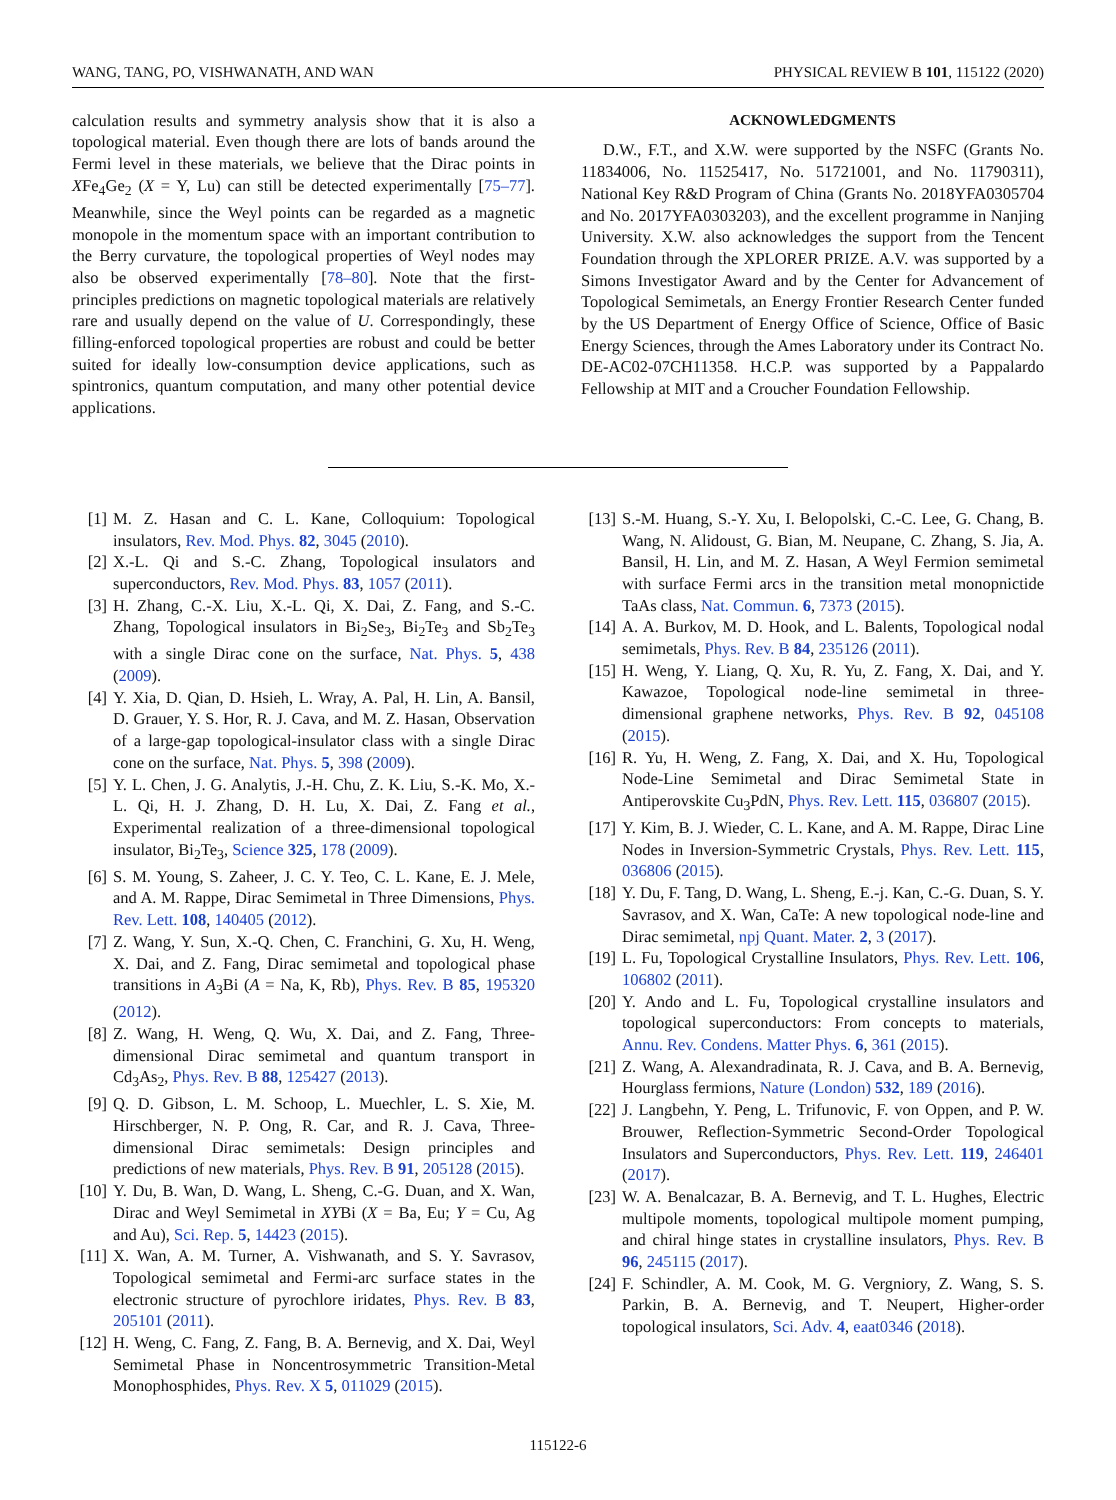WANG, TANG, PO, VISHWANATH, AND WAN PHYSICAL REVIEW B 101, 115122 (2020)
calculation results and symmetry analysis show that it is also a topological material. Even though there are lots of bands around the Fermi level in these materials, we believe that the Dirac points in XFe<sub>4</sub>Ge<sub>2</sub> (X = Y, Lu) can still be detected experimentally [75–77]. Meanwhile, since the Weyl points can be regarded as a magnetic monopole in the momentum space with an important contribution to the Berry curvature, the topological properties of Weyl nodes may also be observed experimentally [78–80]. Note that the first-principles predictions on magnetic topological materials are relatively rare and usually depend on the value of U. Correspondingly, these filling-enforced topological properties are robust and could be better suited for ideally low-consumption device applications, such as spintronics, quantum computation, and many other potential device applications.
ACKNOWLEDGMENTS
D.W., F.T., and X.W. were supported by the NSFC (Grants No. 11834006, No. 11525417, No. 51721001, and No. 11790311), National Key R&D Program of China (Grants No. 2018YFA0305704 and No. 2017YFA0303203), and the excellent programme in Nanjing University. X.W. also acknowledges the support from the Tencent Foundation through the XPLORER PRIZE. A.V. was supported by a Simons Investigator Award and by the Center for Advancement of Topological Semimetals, an Energy Frontier Research Center funded by the US Department of Energy Office of Science, Office of Basic Energy Sciences, through the Ames Laboratory under its Contract No. DE-AC02-07CH11358. H.C.P. was supported by a Pappalardo Fellowship at MIT and a Croucher Foundation Fellowship.
[1] M. Z. Hasan and C. L. Kane, Colloquium: Topological insulators, Rev. Mod. Phys. 82, 3045 (2010).
[2] X.-L. Qi and S.-C. Zhang, Topological insulators and superconductors, Rev. Mod. Phys. 83, 1057 (2011).
[3] H. Zhang, C.-X. Liu, X.-L. Qi, X. Dai, Z. Fang, and S.-C. Zhang, Topological insulators in Bi<sub>2</sub>Se<sub>3</sub>, Bi<sub>2</sub>Te<sub>3</sub> and Sb<sub>2</sub>Te<sub>3</sub> with a single Dirac cone on the surface, Nat. Phys. 5, 438 (2009).
[4] Y. Xia, D. Qian, D. Hsieh, L. Wray, A. Pal, H. Lin, A. Bansil, D. Grauer, Y. S. Hor, R. J. Cava, and M. Z. Hasan, Observation of a large-gap topological-insulator class with a single Dirac cone on the surface, Nat. Phys. 5, 398 (2009).
[5] Y. L. Chen, J. G. Analytis, J.-H. Chu, Z. K. Liu, S.-K. Mo, X.-L. Qi, H. J. Zhang, D. H. Lu, X. Dai, Z. Fang et al., Experimental realization of a three-dimensional topological insulator, Bi<sub>2</sub>Te<sub>3</sub>, Science 325, 178 (2009).
[6] S. M. Young, S. Zaheer, J. C. Y. Teo, C. L. Kane, E. J. Mele, and A. M. Rappe, Dirac Semimetal in Three Dimensions, Phys. Rev. Lett. 108, 140405 (2012).
[7] Z. Wang, Y. Sun, X.-Q. Chen, C. Franchini, G. Xu, H. Weng, X. Dai, and Z. Fang, Dirac semimetal and topological phase transitions in A<sub>3</sub>Bi (A = Na, K, Rb), Phys. Rev. B 85, 195320 (2012).
[8] Z. Wang, H. Weng, Q. Wu, X. Dai, and Z. Fang, Three-dimensional Dirac semimetal and quantum transport in Cd<sub>3</sub>As<sub>2</sub>, Phys. Rev. B 88, 125427 (2013).
[9] Q. D. Gibson, L. M. Schoop, L. Muechler, L. S. Xie, M. Hirschberger, N. P. Ong, R. Car, and R. J. Cava, Three-dimensional Dirac semimetals: Design principles and predictions of new materials, Phys. Rev. B 91, 205128 (2015).
[10] Y. Du, B. Wan, D. Wang, L. Sheng, C.-G. Duan, and X. Wan, Dirac and Weyl Semimetal in XYBi (X = Ba, Eu; Y = Cu, Ag and Au), Sci. Rep. 5, 14423 (2015).
[11] X. Wan, A. M. Turner, A. Vishwanath, and S. Y. Savrasov, Topological semimetal and Fermi-arc surface states in the electronic structure of pyrochlore iridates, Phys. Rev. B 83, 205101 (2011).
[12] H. Weng, C. Fang, Z. Fang, B. A. Bernevig, and X. Dai, Weyl Semimetal Phase in Noncentrosymmetric Transition-Metal Monophosphides, Phys. Rev. X 5, 011029 (2015).
[13] S.-M. Huang, S.-Y. Xu, I. Belopolski, C.-C. Lee, G. Chang, B. Wang, N. Alidoust, G. Bian, M. Neupane, C. Zhang, S. Jia, A. Bansil, H. Lin, and M. Z. Hasan, A Weyl Fermion semimetal with surface Fermi arcs in the transition metal monopnictide TaAs class, Nat. Commun. 6, 7373 (2015).
[14] A. A. Burkov, M. D. Hook, and L. Balents, Topological nodal semimetals, Phys. Rev. B 84, 235126 (2011).
[15] H. Weng, Y. Liang, Q. Xu, R. Yu, Z. Fang, X. Dai, and Y. Kawazoe, Topological node-line semimetal in three-dimensional graphene networks, Phys. Rev. B 92, 045108 (2015).
[16] R. Yu, H. Weng, Z. Fang, X. Dai, and X. Hu, Topological Node-Line Semimetal and Dirac Semimetal State in Antiperovskite Cu<sub>3</sub>PdN, Phys. Rev. Lett. 115, 036807 (2015).
[17] Y. Kim, B. J. Wieder, C. L. Kane, and A. M. Rappe, Dirac Line Nodes in Inversion-Symmetric Crystals, Phys. Rev. Lett. 115, 036806 (2015).
[18] Y. Du, F. Tang, D. Wang, L. Sheng, E.-j. Kan, C.-G. Duan, S. Y. Savrasov, and X. Wan, CaTe: A new topological node-line and Dirac semimetal, npj Quant. Mater. 2, 3 (2017).
[19] L. Fu, Topological Crystalline Insulators, Phys. Rev. Lett. 106, 106802 (2011).
[20] Y. Ando and L. Fu, Topological crystalline insulators and topological superconductors: From concepts to materials, Annu. Rev. Condens. Matter Phys. 6, 361 (2015).
[21] Z. Wang, A. Alexandradinata, R. J. Cava, and B. A. Bernevig, Hourglass fermions, Nature (London) 532, 189 (2016).
[22] J. Langbehn, Y. Peng, L. Trifunovic, F. von Oppen, and P. W. Brouwer, Reflection-Symmetric Second-Order Topological Insulators and Superconductors, Phys. Rev. Lett. 119, 246401 (2017).
[23] W. A. Benalcazar, B. A. Bernevig, and T. L. Hughes, Electric multipole moments, topological multipole moment pumping, and chiral hinge states in crystalline insulators, Phys. Rev. B 96, 245115 (2017).
[24] F. Schindler, A. M. Cook, M. G. Vergniory, Z. Wang, S. S. Parkin, B. A. Bernevig, and T. Neupert, Higher-order topological insulators, Sci. Adv. 4, eaat0346 (2018).
115122-6